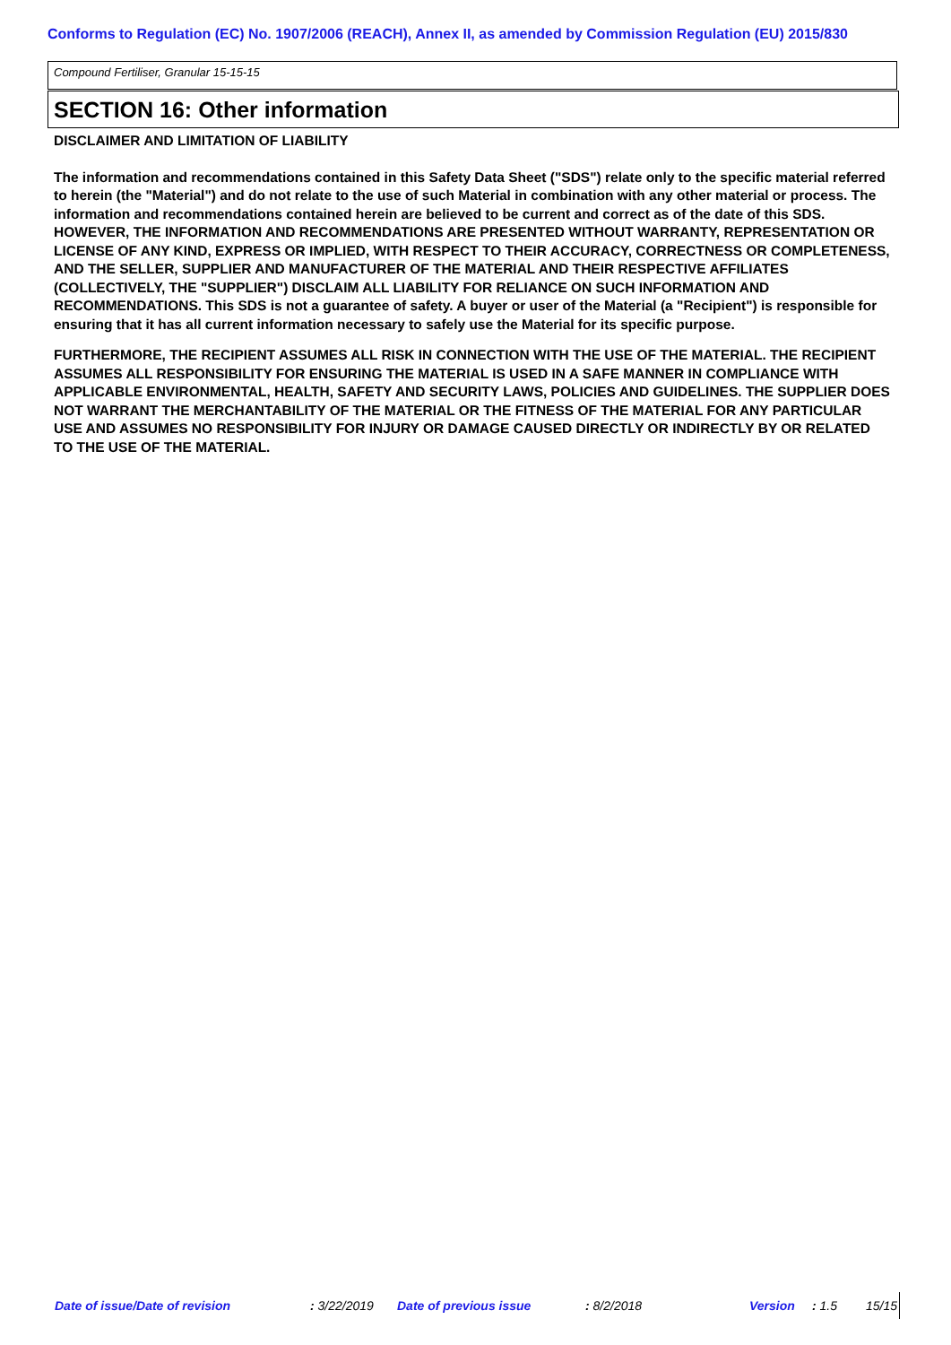Conforms to Regulation (EC) No. 1907/2006 (REACH), Annex II, as amended by Commission Regulation (EU) 2015/830
Compound Fertiliser, Granular 15-15-15
SECTION 16: Other information
DISCLAIMER AND LIMITATION OF LIABILITY
The information and recommendations contained in this Safety Data Sheet ("SDS") relate only to the specific material referred to herein (the "Material") and do not relate to the use of such Material in combination with any other material or process. The information and recommendations contained herein are believed to be current and correct as of the date of this SDS. HOWEVER, THE INFORMATION AND RECOMMENDATIONS ARE PRESENTED WITHOUT WARRANTY, REPRESENTATION OR LICENSE OF ANY KIND, EXPRESS OR IMPLIED, WITH RESPECT TO THEIR ACCURACY, CORRECTNESS OR COMPLETENESS, AND THE SELLER, SUPPLIER AND MANUFACTURER OF THE MATERIAL AND THEIR RESPECTIVE AFFILIATES (COLLECTIVELY, THE "SUPPLIER") DISCLAIM ALL LIABILITY FOR RELIANCE ON SUCH INFORMATION AND RECOMMENDATIONS. This SDS is not a guarantee of safety. A buyer or user of the Material (a "Recipient") is responsible for ensuring that it has all current information necessary to safely use the Material for its specific purpose.
FURTHERMORE, THE RECIPIENT ASSUMES ALL RISK IN CONNECTION WITH THE USE OF THE MATERIAL. THE RECIPIENT ASSUMES ALL RESPONSIBILITY FOR ENSURING THE MATERIAL IS USED IN A SAFE MANNER IN COMPLIANCE WITH APPLICABLE ENVIRONMENTAL, HEALTH, SAFETY AND SECURITY LAWS, POLICIES AND GUIDELINES. THE SUPPLIER DOES NOT WARRANT THE MERCHANTABILITY OF THE MATERIAL OR THE FITNESS OF THE MATERIAL FOR ANY PARTICULAR USE AND ASSUMES NO RESPONSIBILITY FOR INJURY OR DAMAGE CAUSED DIRECTLY OR INDIRECTLY BY OR RELATED TO THE USE OF THE MATERIAL.
Date of issue/Date of revision : 3/22/2019 Date of previous issue : 8/2/2018 Version : 1.5 15/15